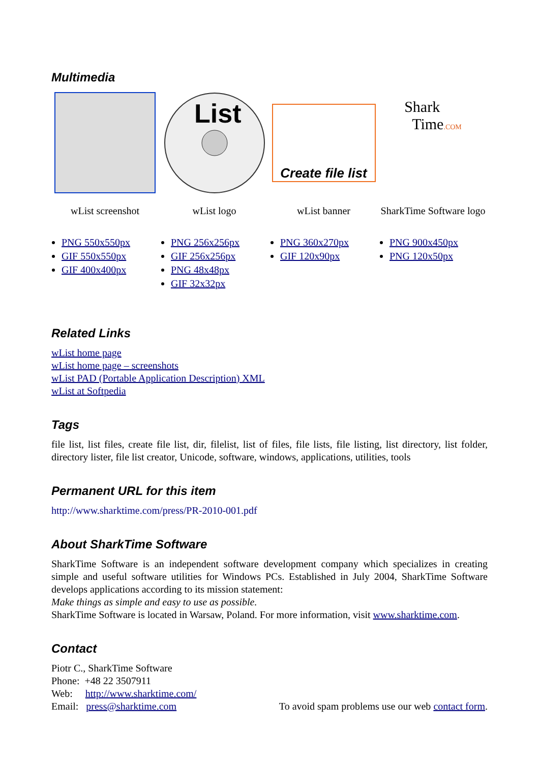Multimedia
wList screenshot
PNG 550x550px
GIF 550x550px
GIF 400x400px
List
wList logo
PNG 256x256px
GIF 256x256px
PNG 48x48px
GIF 32x32px
Create file list
wList banner
PNG 360x270px
GIF 120x90px
Shark
Time.COM
SharkTime Software logo
PNG 900x450px
PNG 120x50px
Related Links
wList home page
wList home page – screenshots
wList PAD (Portable Application Description) XML
wList at Softpedia
Tags
file list, list files, create file list, dir, filelist, list of files, file lists, file listing, list directory, list folder, directory lister, file list creator, Unicode, software, windows, applications, utilities, tools
Permanent URL for this item
http://www.sharktime.com/press/PR-2010-001.pdf
About SharkTime Software
SharkTime Software is an independent software development company which specializes in creating simple and useful software utilities for Windows PCs. Established in July 2004, SharkTime Software develops applications according to its mission statement:
Make things as simple and easy to use as possible.
SharkTime Software is located in Warsaw, Poland. For more information, visit www.sharktime.com.
Contact
Piotr C., SharkTime Software
Phone: +48 22 3507911
Web: http://www.sharktime.com/
Email: press@sharktime.com To avoid spam problems use our web contact form.